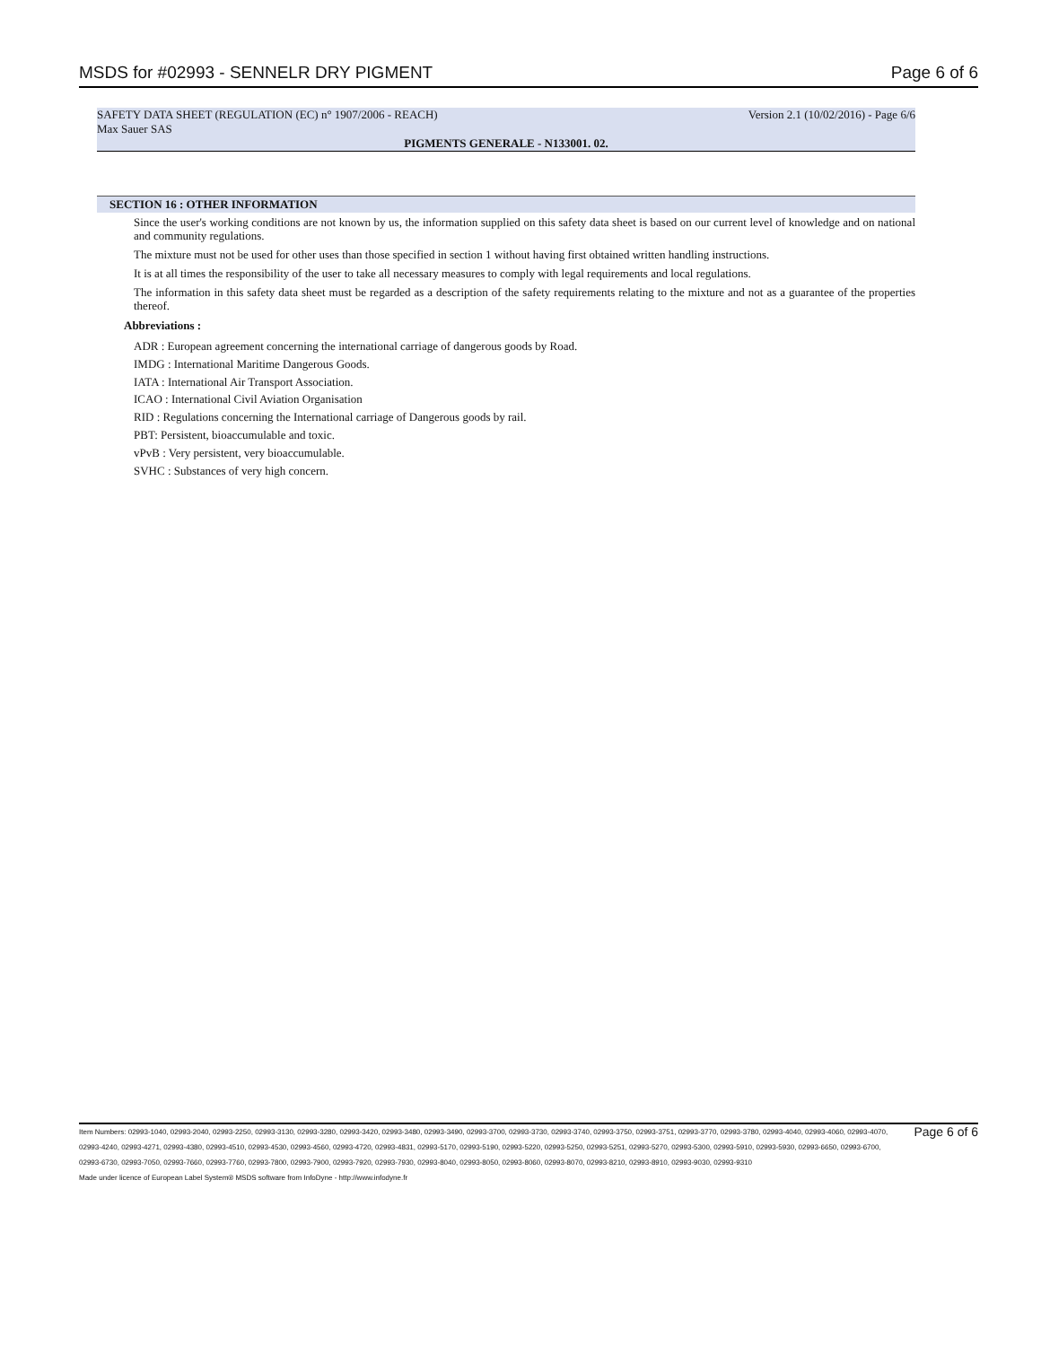MSDS for #02993 - SENNELR DRY PIGMENT Page 6 of 6
SAFETY DATA SHEET (REGULATION (EC) n° 1907/2006 - REACH) Version 2.1 (10/02/2016) - Page 6/6
Max Sauer SAS
PIGMENTS GENERALE - N133001. 02.
SECTION 16 : OTHER INFORMATION
Since the user's working conditions are not known by us, the information supplied on this safety data sheet is based on our current level of knowledge and on national and community regulations.
The mixture must not be used for other uses than those specified in section 1 without having first obtained written handling instructions.
It is at all times the responsibility of the user to take all necessary measures to comply with legal requirements and local regulations.
The information in this safety data sheet must be regarded as a description of the safety requirements relating to the mixture and not as a guarantee of the properties thereof.
Abbreviations :
ADR : European agreement concerning the international carriage of dangerous goods by Road.
IMDG : International Maritime Dangerous Goods.
IATA : International Air Transport Association.
ICAO : International Civil Aviation Organisation
RID : Regulations concerning the International carriage of Dangerous goods by rail.
PBT: Persistent, bioaccumulable and toxic.
vPvB : Very persistent, very bioaccumulable.
SVHC : Substances of very high concern.
Item Numbers: 02993-1040, 02993-2040, 02993-2250, 02993-3130, 02993-3280, 02993-3420, 02993-3480, 02993-3490, 02993-3700, 02993-3730, 02993-3740, 02993-3750, 02993-3751, 02993-3770, 02993-3780, 02993-4040, 02993-4060, 02993-4070, 02993-4240, 02993-4271, 02993-4380, 02993-4510, 02993-4530, 02993-4560, 02993-4720, 02993-4831, 02993-5170, 02993-5190, 02993-5220, 02993-5250, 02993-5251, 02993-5270, 02993-5300, 02993-5910, 02993-5930, 02993-6650, 02993-6700, 02993-6730, 02993-7050, 02993-7660, 02993-7760, 02993-7800, 02993-7900, 02993-7920, 02993-7930, 02993-8040, 02993-8050, 02993-8060, 02993-8070, 02993-8210, 02993-8910, 02993-9030, 02993-9310
Made under licence of European Label System® MSDS software from InfoDyne - http://www.infodyne.fr
Page 6 of 6